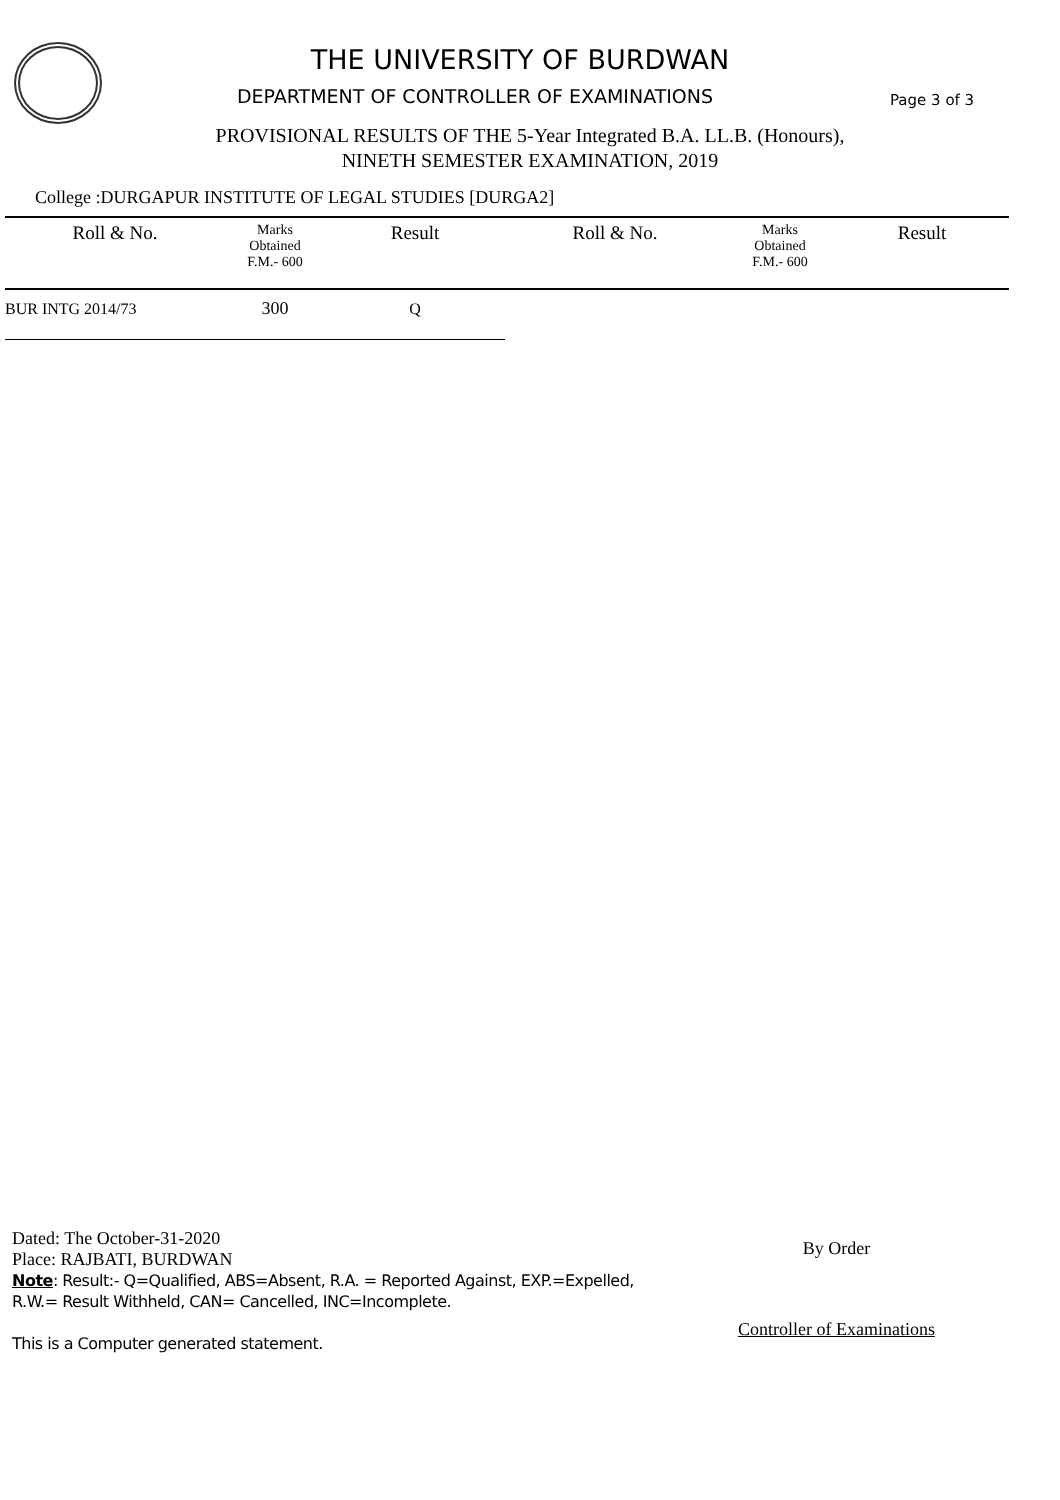THE UNIVERSITY OF BURDWAN
DEPARTMENT OF CONTROLLER OF EXAMINATIONS
Page 3 of 3
PROVISIONAL RESULTS OF THE 5-Year Integrated B.A. LL.B. (Honours),
NINETH SEMESTER EXAMINATION, 2019
College :DURGAPUR INSTITUTE OF LEGAL STUDIES [DURGA2]
| Roll & No. | Marks Obtained F.M.- 600 | Result | Roll & No. | Marks Obtained F.M.- 600 | Result |
| --- | --- | --- | --- | --- | --- |
| BUR INTG 2014/73 | 300 | Q | | | |
Dated: The October-31-2020
Place: RAJBATI, BURDWAN
Note: Result:- Q=Qualified, ABS=Absent, R.A. = Reported Against, EXP.=Expelled,
R.W.= Result Withheld, CAN= Cancelled, INC=Incomplete.
This is a Computer generated statement.
By Order
Controller of Examinations